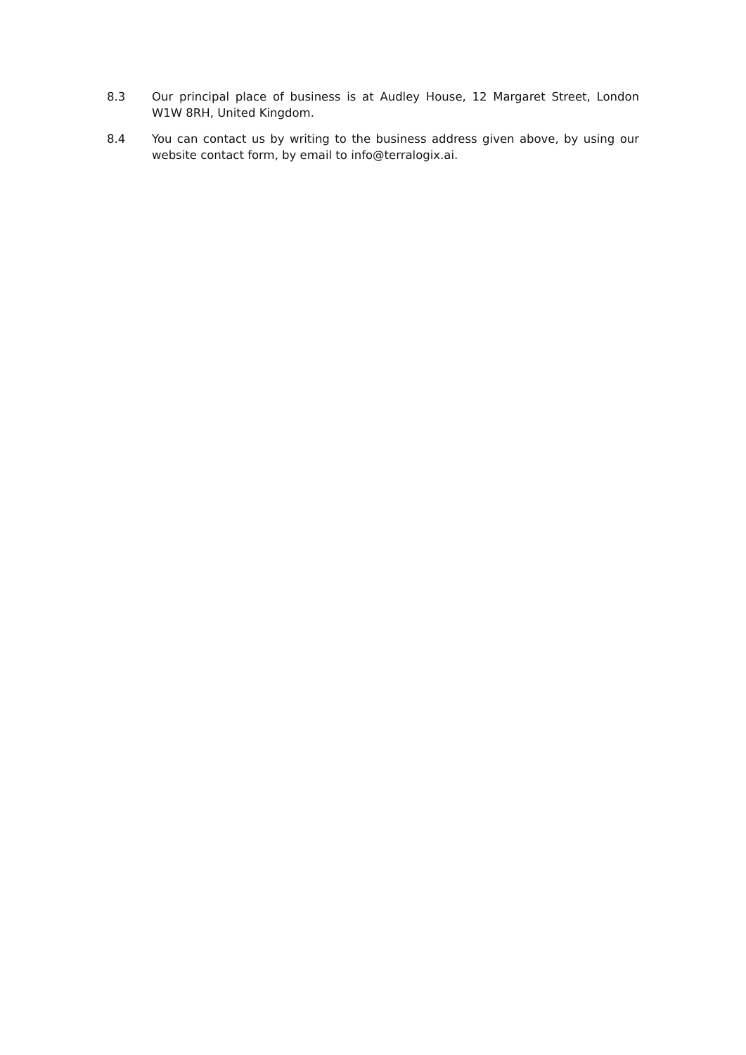8.3 Our principal place of business is at Audley House, 12 Margaret Street, London W1W 8RH, United Kingdom.
8.4 You can contact us by writing to the business address given above, by using our website contact form, by email to info@terralogix.ai.